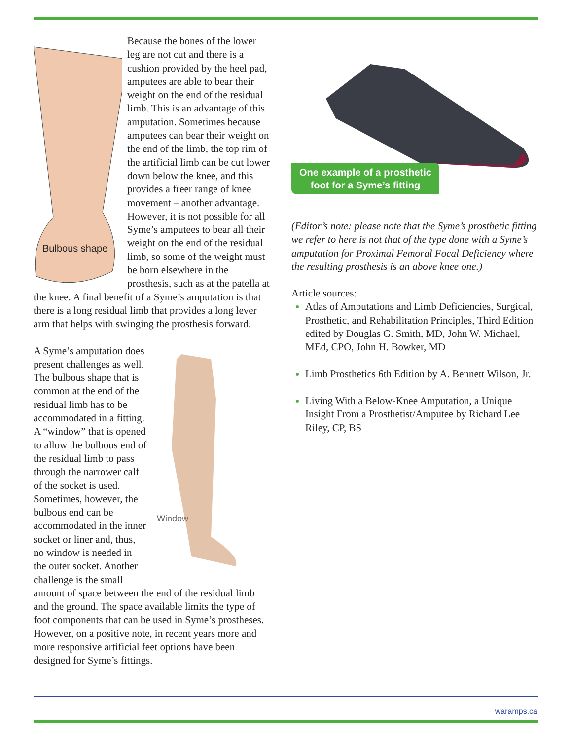Bulbous shape
Because the bones of the lower leg are not cut and there is a cushion provided by the heel pad, amputees are able to bear their weight on the end of the residual limb. This is an advantage of this amputation. Sometimes because amputees can bear their weight on the end of the limb, the top rim of the artificial limb can be cut lower down below the knee, and this provides a freer range of knee movement – another advantage. However, it is not possible for all Syme’s amputees to bear all their weight on the end of the residual limb, so some of the weight must be born elsewhere in the prosthesis, such as at the patella at the knee. A final benefit of a Syme’s amputation is that there is a long residual limb that provides a long lever arm that helps with swinging the prosthesis forward.
Window
A Syme’s amputation does present challenges as well. The bulbous shape that is common at the end of the residual limb has to be accommodated in a fitting. A “window” that is opened to allow the bulbous end of the residual limb to pass through the narrower calf of the socket is used. Sometimes, however, the bulbous end can be accommodated in the inner socket or liner and, thus, no window is needed in the outer socket. Another challenge is the small amount of space between the end of the residual limb and the ground. The space available limits the type of foot components that can be used in Syme’s prostheses. However, on a positive note, in recent years more and more responsive artificial feet options have been designed for Syme’s fittings.
One example of a prosthetic
foot for a Syme’s fitting
(Editor’s note: please note that the Syme’s prosthetic fitting we refer to here is not that of the type done with a Syme’s amputation for Proximal Femoral Focal Deficiency where the resulting prosthesis is an above knee one.)
Article sources:
Atlas of Amputations and Limb Deficiencies, Surgical, Prosthetic, and Rehabilitation Principles, Third Edition edited by Douglas G. Smith, MD, John W. Michael, MEd, CPO, John H. Bowker, MD
Limb Prosthetics 6th Edition by A. Bennett Wilson, Jr.
Living With a Below-Knee Amputation, a Unique Insight From a Prosthetist/Amputee by Richard Lee Riley, CP, BS
waramps.ca